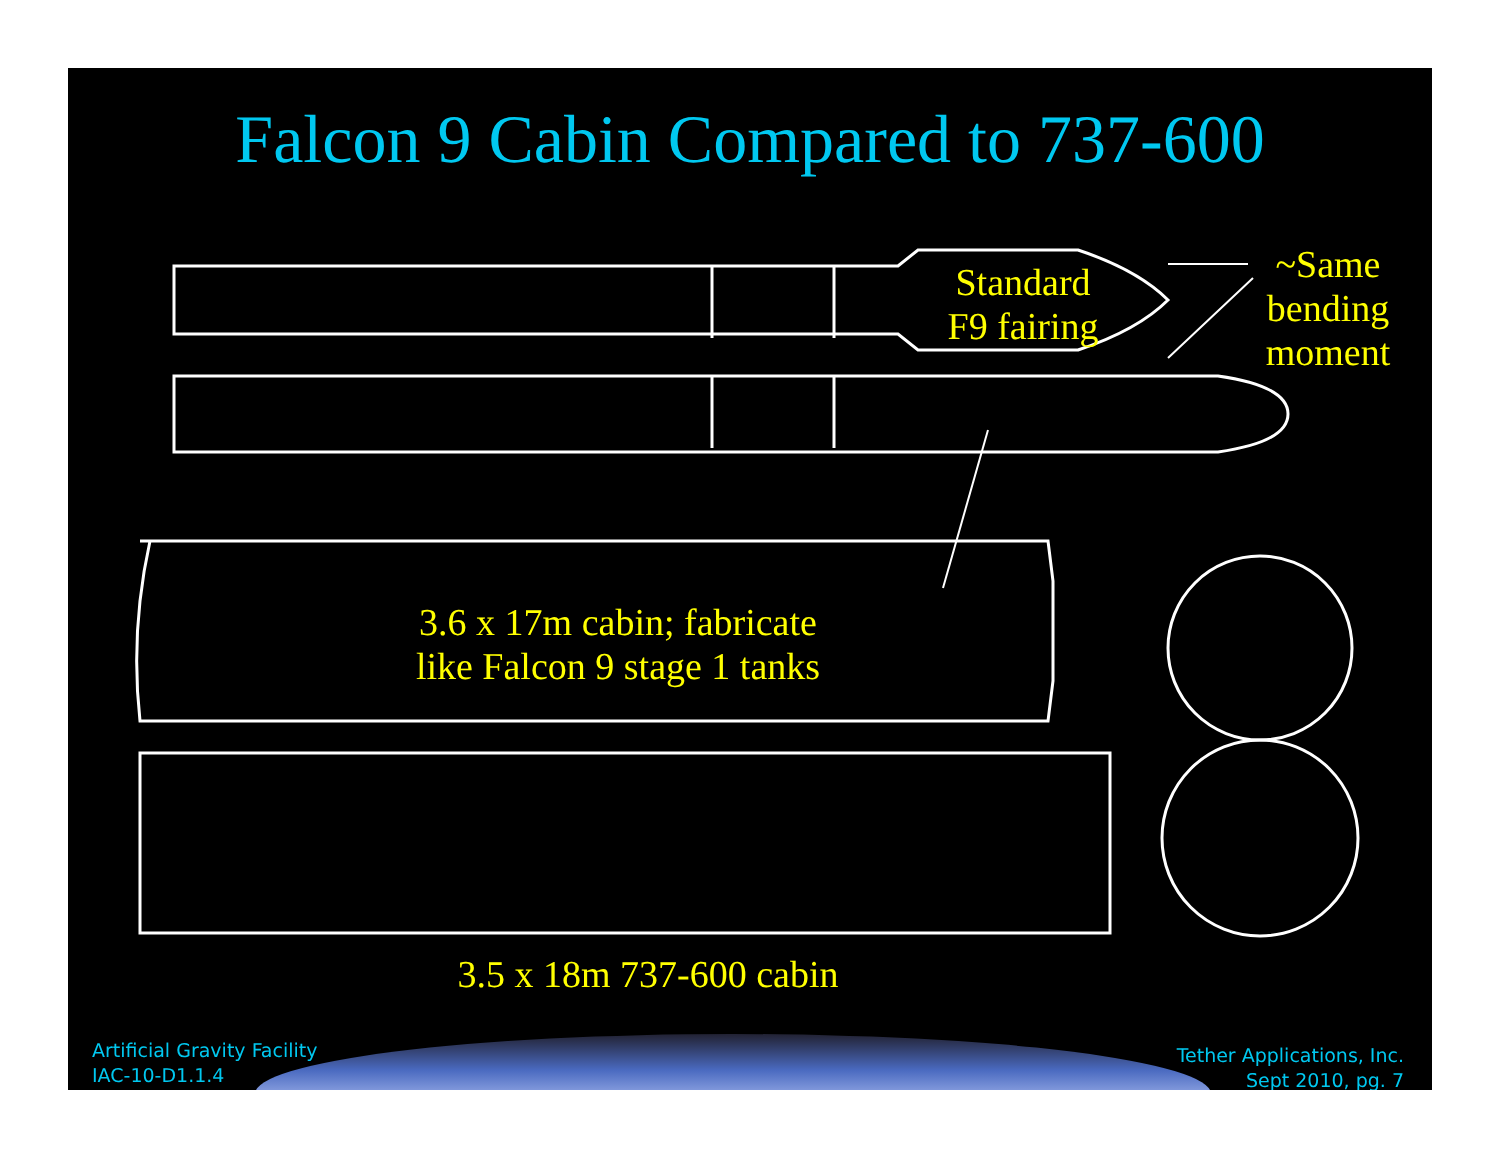Falcon 9 Cabin Compared to 737-600
Standard
F9 fairing
~Same
bending
moment
3.6 x 17m cabin; fabricate
like Falcon 9 stage 1 tanks
3.5 x 18m 737-600 cabin
Artificial Gravity Facility
IAC-10-D1.1.4
Tether Applications, Inc.
Sept 2010, pg. 7